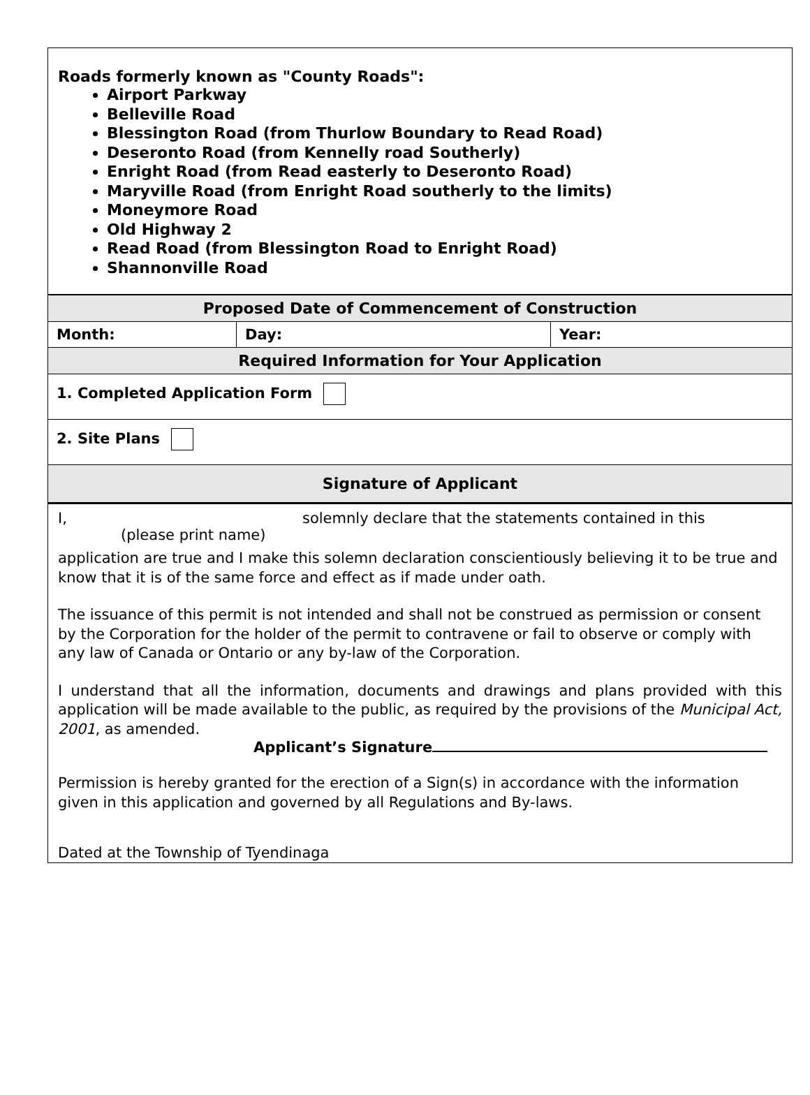| Roads formerly known as "County Roads": Airport Parkway Belleville Road Blessington Road (from Thurlow Boundary to Read Road) Deseronto Road (from Kennelly road Southerly) Enright Road (from Read easterly to Deseronto Road) Maryville Road (from Enright Road southerly to the limits) Moneymore Road Old Highway 2 Read Road (from Blessington Road to Enright Road) Shannonville Road |
| Proposed Date of Commencement of Construction | | |
| Month: | Day: | Year: |
| Required Information for Your Application | | |
| 1. Completed Application Form | | |
| 2. Site Plans | | |
| Signature of Applicant | | |
| I, (please print name) solemnly declare that the statements contained in this application are true and I make this solemn declaration conscientiously believing it to be true and know that it is of the same force and effect as if made under oath. The issuance of this permit is not intended and shall not be construed as permission or consent by the Corporation for the holder of the permit to contravene or fail to observe or comply with any law of Canada or Ontario or any by-law of the Corporation. I understand that all the information, documents and drawings and plans provided with this application will be made available to the public, as required by the provisions of the Municipal Act, 2001 , as amended. Applicant’s Signature Permission is hereby granted for the erection of a Sign(s) in accordance with the information given in this application and governed by all Regulations and By-laws. Dated at the Township of Tyendinaga | | |